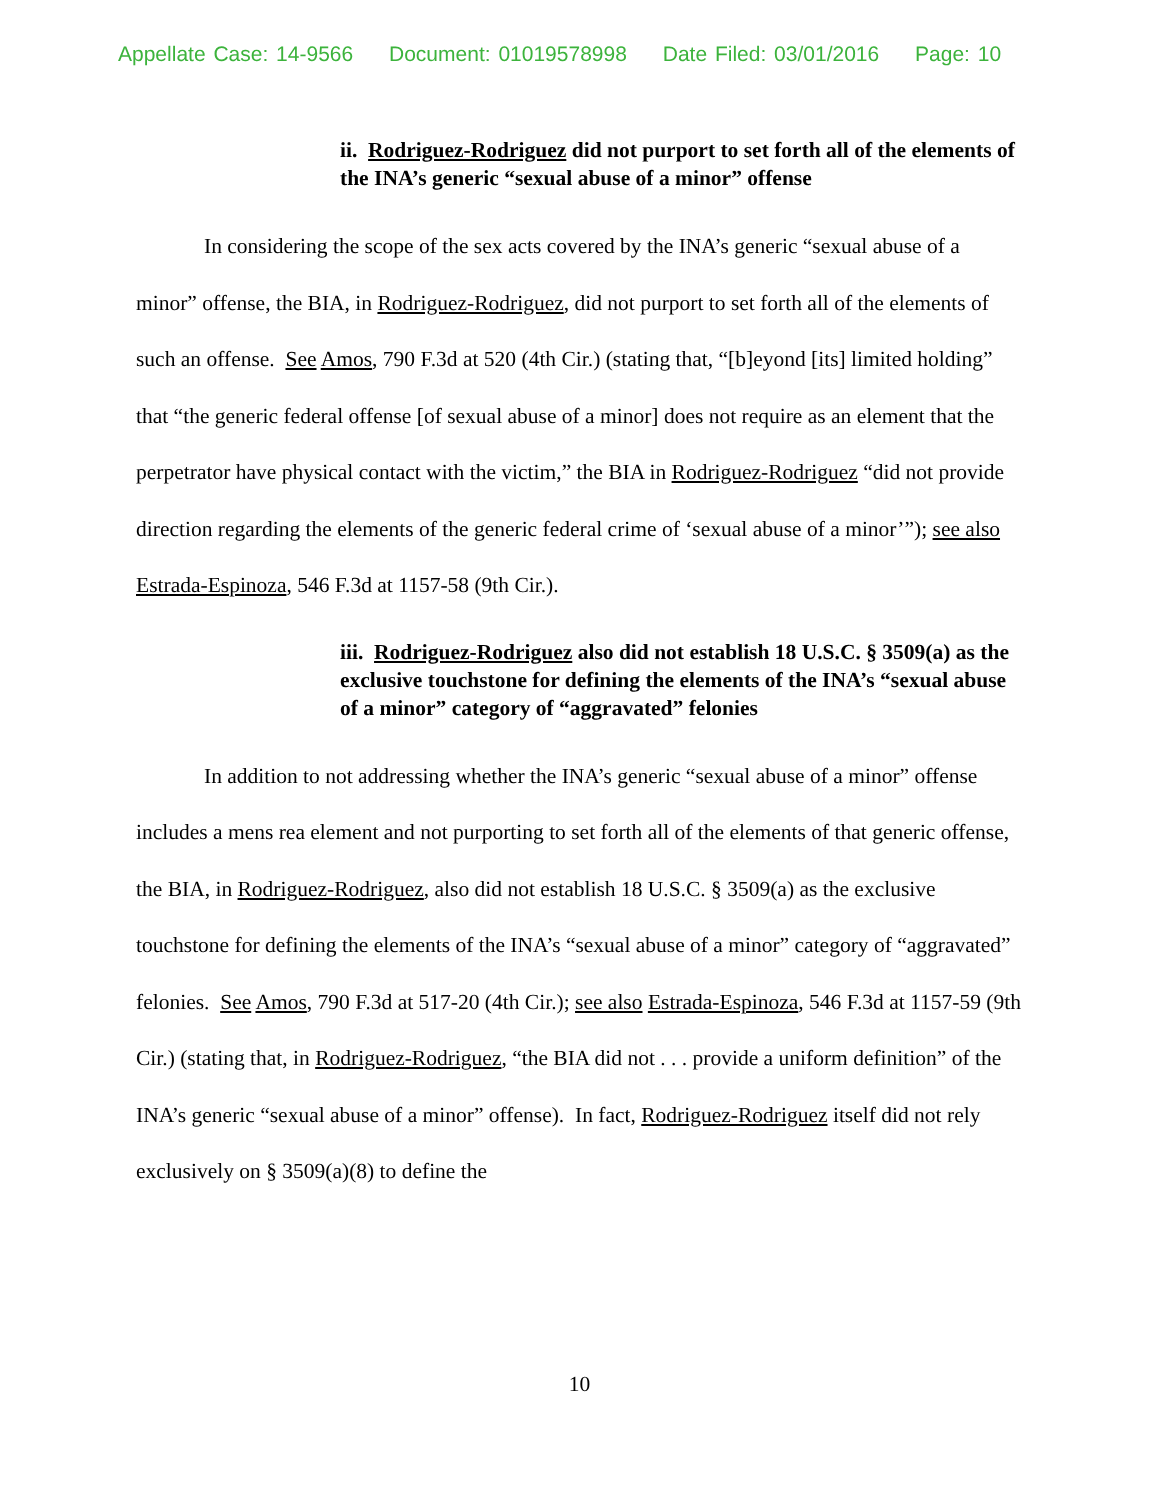Appellate Case: 14-9566 Document: 01019578998 Date Filed: 03/01/2016 Page: 10
ii. Rodriguez-Rodriguez did not purport to set forth all of the elements of the INA’s generic “sexual abuse of a minor” offense
In considering the scope of the sex acts covered by the INA’s generic “sexual abuse of a minor” offense, the BIA, in Rodriguez-Rodriguez, did not purport to set forth all of the elements of such an offense. See Amos, 790 F.3d at 520 (4th Cir.) (stating that, “[b]eyond [its] limited holding” that “the generic federal offense [of sexual abuse of a minor] does not require as an element that the perpetrator have physical contact with the victim,” the BIA in Rodriguez-Rodriguez “did not provide direction regarding the elements of the generic federal crime of ‘sexual abuse of a minor’”); see also Estrada-Espinoza, 546 F.3d at 1157-58 (9th Cir.).
iii. Rodriguez-Rodriguez also did not establish 18 U.S.C. § 3509(a) as the exclusive touchstone for defining the elements of the INA’s “sexual abuse of a minor” category of “aggravated” felonies
In addition to not addressing whether the INA’s generic “sexual abuse of a minor” offense includes a mens rea element and not purporting to set forth all of the elements of that generic offense, the BIA, in Rodriguez-Rodriguez, also did not establish 18 U.S.C. § 3509(a) as the exclusive touchstone for defining the elements of the INA’s “sexual abuse of a minor” category of “aggravated” felonies. See Amos, 790 F.3d at 517-20 (4th Cir.); see also Estrada-Espinoza, 546 F.3d at 1157-59 (9th Cir.) (stating that, in Rodriguez-Rodriguez, “the BIA did not . . . provide a uniform definition” of the INA’s generic “sexual abuse of a minor” offense). In fact, Rodriguez-Rodriguez itself did not rely exclusively on § 3509(a)(8) to define the
10